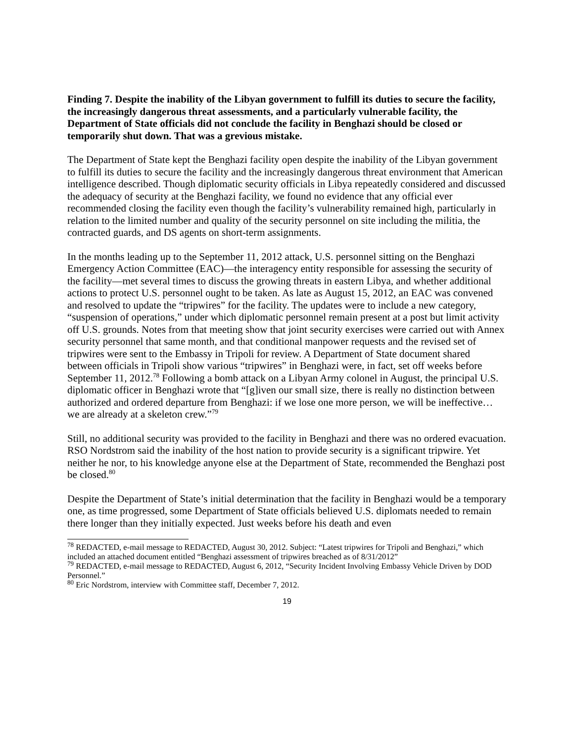Finding 7. Despite the inability of the Libyan government to fulfill its duties to secure the facility, the increasingly dangerous threat assessments, and a particularly vulnerable facility, the Department of State officials did not conclude the facility in Benghazi should be closed or temporarily shut down. That was a grevious mistake.
The Department of State kept the Benghazi facility open despite the inability of the Libyan government to fulfill its duties to secure the facility and the increasingly dangerous threat environment that American intelligence described. Though diplomatic security officials in Libya repeatedly considered and discussed the adequacy of security at the Benghazi facility, we found no evidence that any official ever recommended closing the facility even though the facility’s vulnerability remained high, particularly in relation to the limited number and quality of the security personnel on site including the militia, the contracted guards, and DS agents on short-term assignments.
In the months leading up to the September 11, 2012 attack, U.S. personnel sitting on the Benghazi Emergency Action Committee (EAC)—the interagency entity responsible for assessing the security of the facility—met several times to discuss the growing threats in eastern Libya, and whether additional actions to protect U.S. personnel ought to be taken. As late as August 15, 2012, an EAC was convened and resolved to update the “tripwires” for the facility. The updates were to include a new category, “suspension of operations,” under which diplomatic personnel remain present at a post but limit activity off U.S. grounds. Notes from that meeting show that joint security exercises were carried out with Annex security personnel that same month, and that conditional manpower requests and the revised set of tripwires were sent to the Embassy in Tripoli for review. A Department of State document shared between officials in Tripoli show various “tripwires” in Benghazi were, in fact, set off weeks before September 11, 2012.<sup>78</sup> Following a bomb attack on a Libyan Army colonel in August, the principal U.S. diplomatic officer in Benghazi wrote that “[g]iven our small size, there is really no distinction between authorized and ordered departure from Benghazi: if we lose one more person, we will be ineffective… we are already at a skeleton crew.”<sup>79</sup>
Still, no additional security was provided to the facility in Benghazi and there was no ordered evacuation. RSO Nordstrom said the inability of the host nation to provide security is a significant tripwire. Yet neither he nor, to his knowledge anyone else at the Department of State, recommended the Benghazi post be closed.<sup>80</sup>
Despite the Department of State’s initial determination that the facility in Benghazi would be a temporary one, as time progressed, some Department of State officials believed U.S. diplomats needed to remain there longer than they initially expected. Just weeks before his death and even
<sup>78</sup> REDACTED, e-mail message to REDACTED, August 30, 2012. Subject: “Latest tripwires for Tripoli and Benghazi,” which included an attached document entitled “Benghazi assessment of tripwires breached as of 8/31/2012”
<sup>79</sup> REDACTED, e-mail message to REDACTED, August 6, 2012, “Security Incident Involving Embassy Vehicle Driven by DOD Personnel.”
<sup>80</sup> Eric Nordstrom, interview with Committee staff, December 7, 2012.
19